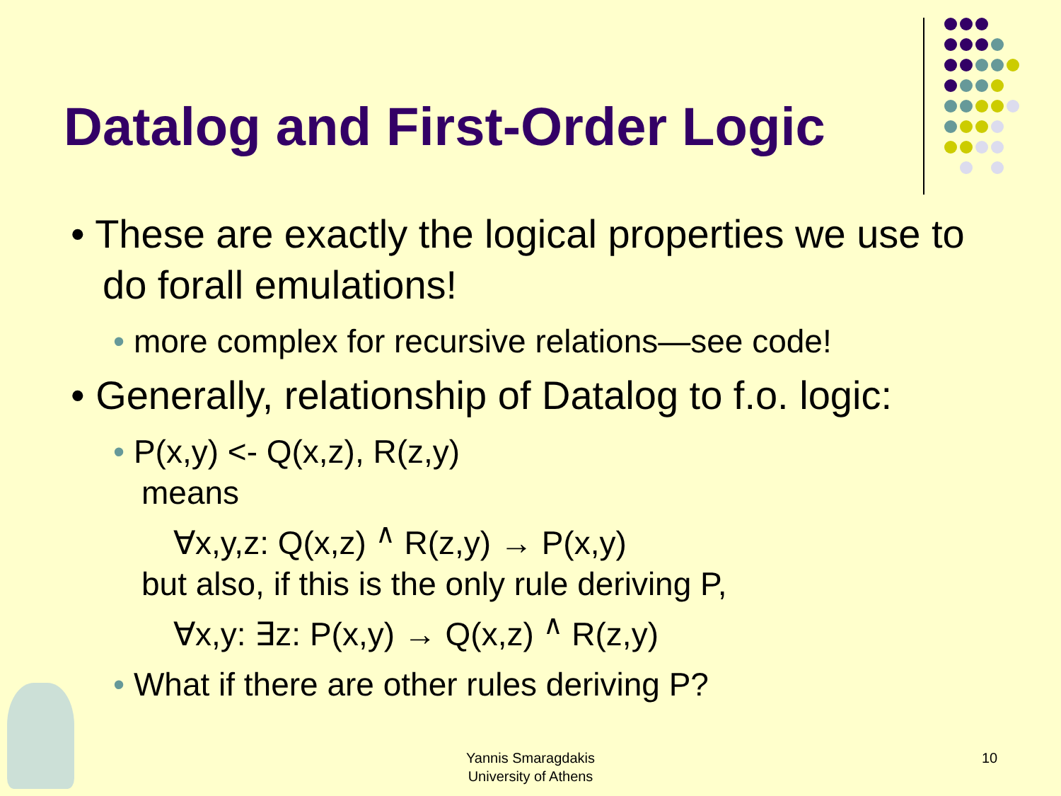Datalog and First-Order Logic
• These are exactly the logical properties we use to do forall emulations!
• more complex for recursive relations—see code!
• Generally, relationship of Datalog to f.o. logic:
• P(x,y) <- Q(x,z), R(z,y)
means
∀x,y,z: Q(x,z) <sup>∧</sup> R(z,y) → P(x,y)
but also, if this is the only rule deriving P,
∀x,y: ∃z: P(x,y) → Q(x,z) <sup>∧</sup> R(z,y)
• What if there are other rules deriving P?
Yannis Smaragdakis
University of Athens
10